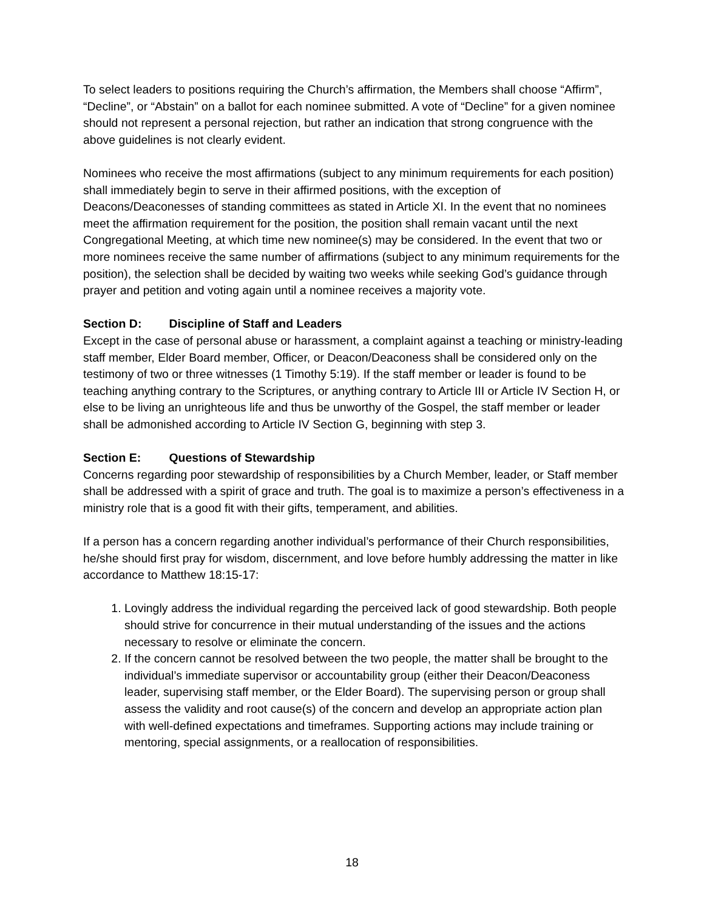To select leaders to positions requiring the Church’s affirmation, the Members shall choose “Affirm”, “Decline”, or “Abstain” on a ballot for each nominee submitted. A vote of “Decline” for a given nominee should not represent a personal rejection, but rather an indication that strong congruence with the above guidelines is not clearly evident.
Nominees who receive the most affirmations (subject to any minimum requirements for each position) shall immediately begin to serve in their affirmed positions, with the exception of Deacons/Deaconesses of standing committees as stated in Article XI. In the event that no nominees meet the affirmation requirement for the position, the position shall remain vacant until the next Congregational Meeting, at which time new nominee(s) may be considered. In the event that two or more nominees receive the same number of affirmations (subject to any minimum requirements for the position), the selection shall be decided by waiting two weeks while seeking God’s guidance through prayer and petition and voting again until a nominee receives a majority vote.
Section D: Discipline of Staff and Leaders
Except in the case of personal abuse or harassment, a complaint against a teaching or ministry-leading staff member, Elder Board member, Officer, or Deacon/Deaconess shall be considered only on the testimony of two or three witnesses (1 Timothy 5:19). If the staff member or leader is found to be teaching anything contrary to the Scriptures, or anything contrary to Article III or Article IV Section H, or else to be living an unrighteous life and thus be unworthy of the Gospel, the staff member or leader shall be admonished according to Article IV Section G, beginning with step 3.
Section E: Questions of Stewardship
Concerns regarding poor stewardship of responsibilities by a Church Member, leader, or Staff member shall be addressed with a spirit of grace and truth. The goal is to maximize a person’s effectiveness in a ministry role that is a good fit with their gifts, temperament, and abilities.
If a person has a concern regarding another individual’s performance of their Church responsibilities, he/she should first pray for wisdom, discernment, and love before humbly addressing the matter in like accordance to Matthew 18:15-17:
1. Lovingly address the individual regarding the perceived lack of good stewardship. Both people should strive for concurrence in their mutual understanding of the issues and the actions necessary to resolve or eliminate the concern.
2. If the concern cannot be resolved between the two people, the matter shall be brought to the individual’s immediate supervisor or accountability group (either their Deacon/Deaconess leader, supervising staff member, or the Elder Board). The supervising person or group shall assess the validity and root cause(s) of the concern and develop an appropriate action plan with well-defined expectations and timeframes. Supporting actions may include training or mentoring, special assignments, or a reallocation of responsibilities.
18